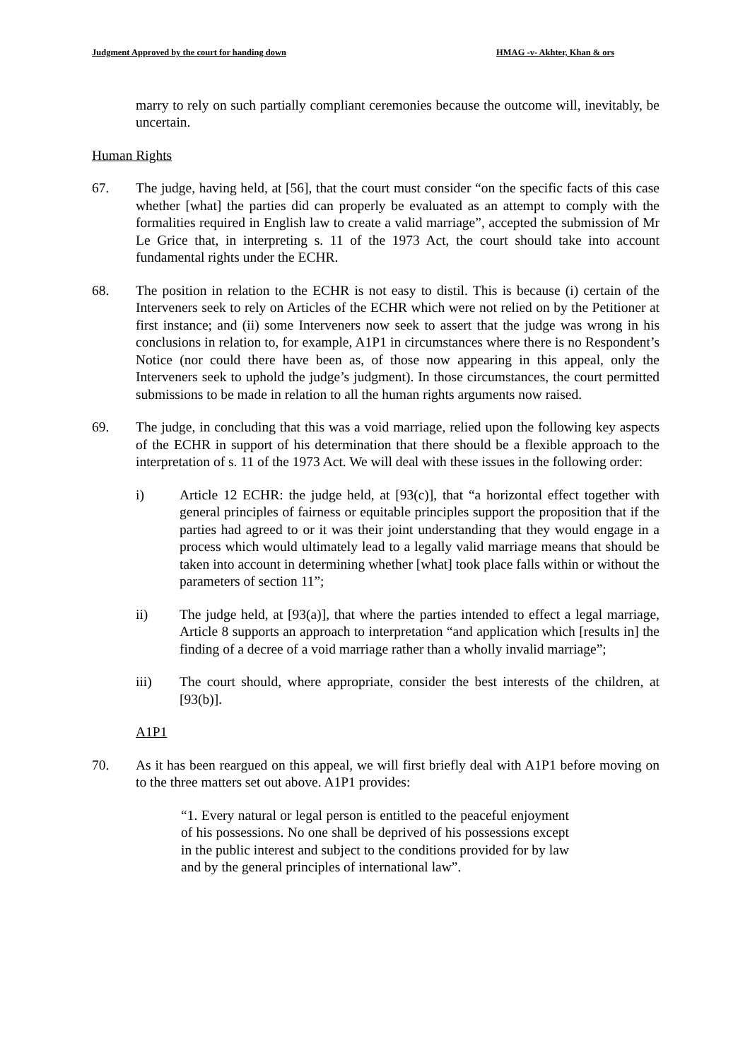Judgment Approved by the court for handing down HMAG -v- Akhter, Khan & ors
marry to rely on such partially compliant ceremonies because the outcome will, inevitably, be uncertain.
Human Rights
67. The judge, having held, at [56], that the court must consider “on the specific facts of this case whether [what] the parties did can properly be evaluated as an attempt to comply with the formalities required in English law to create a valid marriage”, accepted the submission of Mr Le Grice that, in interpreting s. 11 of the 1973 Act, the court should take into account fundamental rights under the ECHR.
68. The position in relation to the ECHR is not easy to distil. This is because (i) certain of the Interveners seek to rely on Articles of the ECHR which were not relied on by the Petitioner at first instance; and (ii) some Interveners now seek to assert that the judge was wrong in his conclusions in relation to, for example, A1P1 in circumstances where there is no Respondent’s Notice (nor could there have been as, of those now appearing in this appeal, only the Interveners seek to uphold the judge’s judgment). In those circumstances, the court permitted submissions to be made in relation to all the human rights arguments now raised.
69. The judge, in concluding that this was a void marriage, relied upon the following key aspects of the ECHR in support of his determination that there should be a flexible approach to the interpretation of s. 11 of the 1973 Act. We will deal with these issues in the following order:
i) Article 12 ECHR: the judge held, at [93(c)], that “a horizontal effect together with general principles of fairness or equitable principles support the proposition that if the parties had agreed to or it was their joint understanding that they would engage in a process which would ultimately lead to a legally valid marriage means that should be taken into account in determining whether [what] took place falls within or without the parameters of section 11”;
ii) The judge held, at [93(a)], that where the parties intended to effect a legal marriage, Article 8 supports an approach to interpretation “and application which [results in] the finding of a decree of a void marriage rather than a wholly invalid marriage”;
iii) The court should, where appropriate, consider the best interests of the children, at [93(b)].
A1P1
70. As it has been reargued on this appeal, we will first briefly deal with A1P1 before moving on to the three matters set out above. A1P1 provides:
“1. Every natural or legal person is entitled to the peaceful enjoyment of his possessions. No one shall be deprived of his possessions except in the public interest and subject to the conditions provided for by law and by the general principles of international law”.